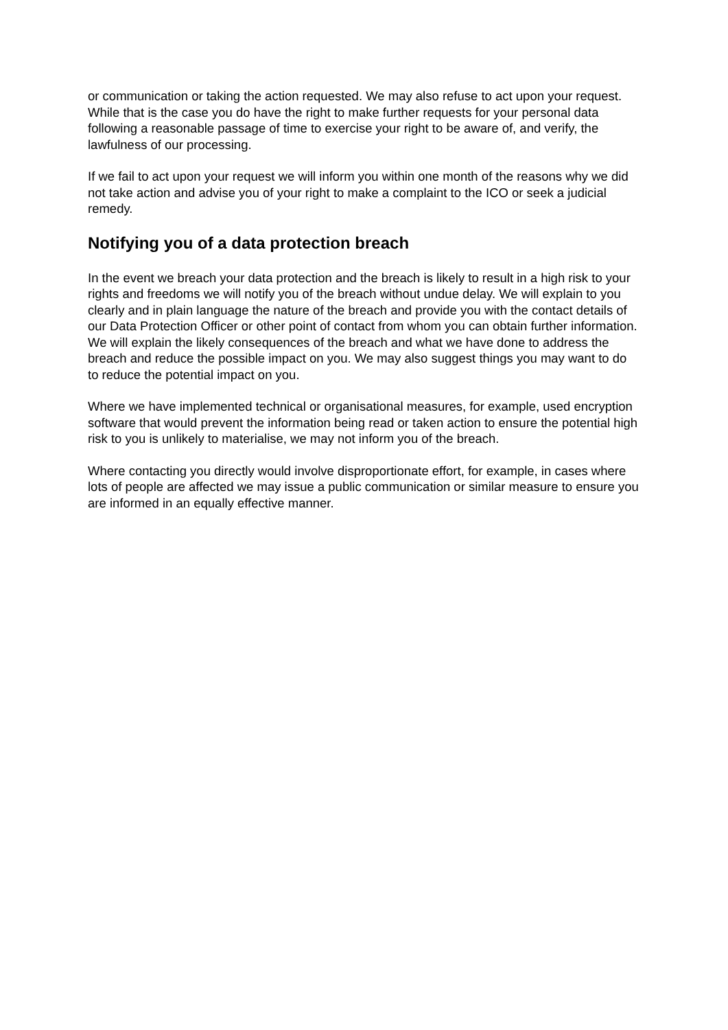or communication or taking the action requested. We may also refuse to act upon your request.
While that is the case you do have the right to make further requests for your personal data following a reasonable passage of time to exercise your right to be aware of, and verify, the lawfulness of our processing.
If we fail to act upon your request we will inform you within one month of the reasons why we did not take action and advise you of your right to make a complaint to the ICO or seek a judicial remedy.
Notifying you of a data protection breach
In the event we breach your data protection and the breach is likely to result in a high risk to your rights and freedoms we will notify you of the breach without undue delay. We will explain to you clearly and in plain language the nature of the breach and provide you with the contact details of our Data Protection Officer or other point of contact from whom you can obtain further information. We will explain the likely consequences of the breach and what we have done to address the breach and reduce the possible impact on you. We may also suggest things you may want to do to reduce the potential impact on you.
Where we have implemented technical or organisational measures, for example, used encryption software that would prevent the information being read or taken action to ensure the potential high risk to you is unlikely to materialise, we may not inform you of the breach.
Where contacting you directly would involve disproportionate effort, for example, in cases where lots of people are affected we may issue a public communication or similar measure to ensure you are informed in an equally effective manner.